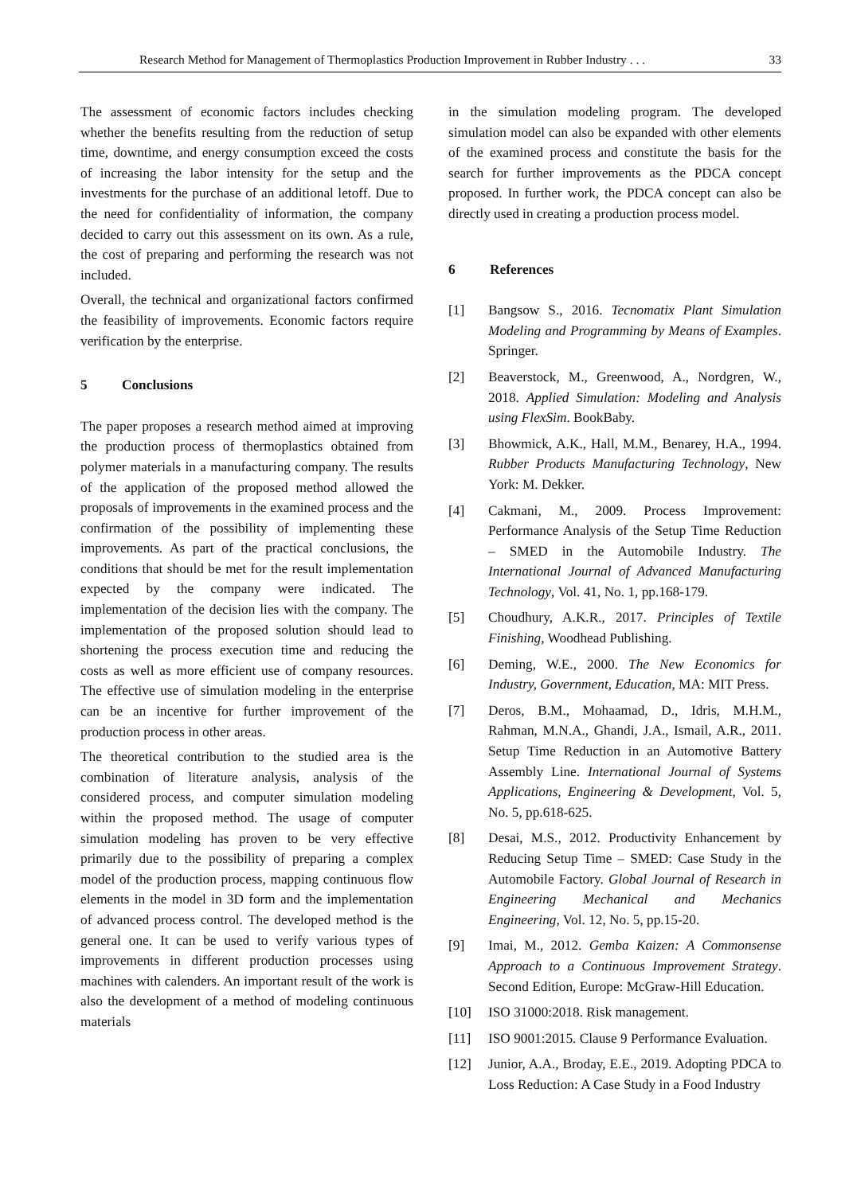Research Method for Management of Thermoplastics Production Improvement in Rubber Industry . . . 33
The assessment of economic factors includes checking whether the benefits resulting from the reduction of setup time, downtime, and energy consumption exceed the costs of increasing the labor intensity for the setup and the investments for the purchase of an additional letoff. Due to the need for confidentiality of information, the company decided to carry out this assessment on its own. As a rule, the cost of preparing and performing the research was not included.
Overall, the technical and organizational factors confirmed the feasibility of improvements. Economic factors require verification by the enterprise.
5 Conclusions
The paper proposes a research method aimed at improving the production process of thermoplastics obtained from polymer materials in a manufacturing company. The results of the application of the proposed method allowed the proposals of improvements in the examined process and the confirmation of the possibility of implementing these improvements. As part of the practical conclusions, the conditions that should be met for the result implementation expected by the company were indicated. The implementation of the decision lies with the company. The implementation of the proposed solution should lead to shortening the process execution time and reducing the costs as well as more efficient use of company resources. The effective use of simulation modeling in the enterprise can be an incentive for further improvement of the production process in other areas.
The theoretical contribution to the studied area is the combination of literature analysis, analysis of the considered process, and computer simulation modeling within the proposed method. The usage of computer simulation modeling has proven to be very effective primarily due to the possibility of preparing a complex model of the production process, mapping continuous flow elements in the model in 3D form and the implementation of advanced process control. The developed method is the general one. It can be used to verify various types of improvements in different production processes using machines with calenders. An important result of the work is also the development of a method of modeling continuous materials
in the simulation modeling program. The developed simulation model can also be expanded with other elements of the examined process and constitute the basis for the search for further improvements as the PDCA concept proposed. In further work, the PDCA concept can also be directly used in creating a production process model.
6 References
[1] Bangsow S., 2016. Tecnomatix Plant Simulation Modeling and Programming by Means of Examples. Springer.
[2] Beaverstock, M., Greenwood, A., Nordgren, W., 2018. Applied Simulation: Modeling and Analysis using FlexSim. BookBaby.
[3] Bhowmick, A.K., Hall, M.M., Benarey, H.A., 1994. Rubber Products Manufacturing Technology, New York: M. Dekker.
[4] Cakmani, M., 2009. Process Improvement: Performance Analysis of the Setup Time Reduction – SMED in the Automobile Industry. The International Journal of Advanced Manufacturing Technology, Vol. 41, No. 1, pp.168-179.
[5] Choudhury, A.K.R., 2017. Principles of Textile Finishing, Woodhead Publishing.
[6] Deming, W.E., 2000. The New Economics for Industry, Government, Education, MA: MIT Press.
[7] Deros, B.M., Mohaamad, D., Idris, M.H.M., Rahman, M.N.A., Ghandi, J.A., Ismail, A.R., 2011. Setup Time Reduction in an Automotive Battery Assembly Line. International Journal of Systems Applications, Engineering & Development, Vol. 5, No. 5, pp.618-625.
[8] Desai, M.S., 2012. Productivity Enhancement by Reducing Setup Time – SMED: Case Study in the Automobile Factory. Global Journal of Research in Engineering Mechanical and Mechanics Engineering, Vol. 12, No. 5, pp.15-20.
[9] Imai, M., 2012. Gemba Kaizen: A Commonsense Approach to a Continuous Improvement Strategy. Second Edition, Europe: McGraw-Hill Education.
[10] ISO 31000:2018. Risk management.
[11] ISO 9001:2015. Clause 9 Performance Evaluation.
[12] Junior, A.A., Broday, E.E., 2019. Adopting PDCA to Loss Reduction: A Case Study in a Food Industry